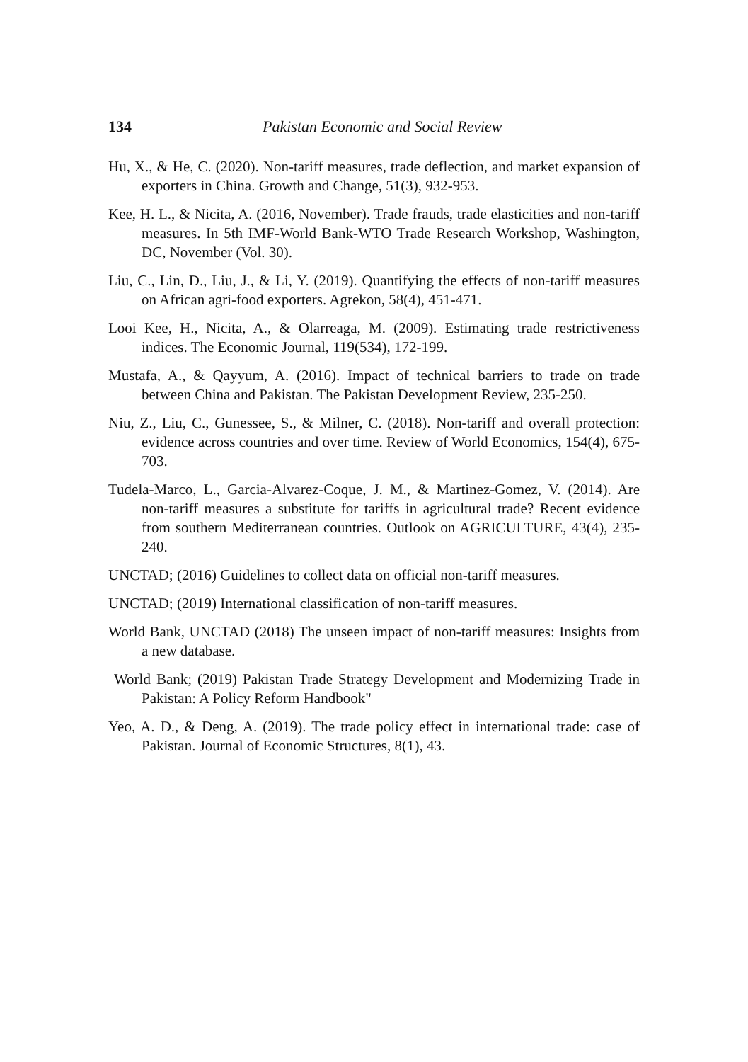134 Pakistan Economic and Social Review
Hu, X., & He, C. (2020). Non-tariff measures, trade deflection, and market expansion of exporters in China. Growth and Change, 51(3), 932-953.
Kee, H. L., & Nicita, A. (2016, November). Trade frauds, trade elasticities and non-tariff measures. In 5th IMF-World Bank-WTO Trade Research Workshop, Washington, DC, November (Vol. 30).
Liu, C., Lin, D., Liu, J., & Li, Y. (2019). Quantifying the effects of non-tariff measures on African agri-food exporters. Agrekon, 58(4), 451-471.
Looi Kee, H., Nicita, A., & Olarreaga, M. (2009). Estimating trade restrictiveness indices. The Economic Journal, 119(534), 172-199.
Mustafa, A., & Qayyum, A. (2016). Impact of technical barriers to trade on trade between China and Pakistan. The Pakistan Development Review, 235-250.
Niu, Z., Liu, C., Gunessee, S., & Milner, C. (2018). Non-tariff and overall protection: evidence across countries and over time. Review of World Economics, 154(4), 675-703.
Tudela-Marco, L., Garcia-Alvarez-Coque, J. M., & Martinez-Gomez, V. (2014). Are non-tariff measures a substitute for tariffs in agricultural trade? Recent evidence from southern Mediterranean countries. Outlook on AGRICULTURE, 43(4), 235-240.
UNCTAD; (2016) Guidelines to collect data on official non-tariff measures.
UNCTAD; (2019) International classification of non-tariff measures.
World Bank, UNCTAD (2018) The unseen impact of non-tariff measures: Insights from a new database.
World Bank; (2019) Pakistan Trade Strategy Development and Modernizing Trade in Pakistan: A Policy Reform Handbook"
Yeo, A. D., & Deng, A. (2019). The trade policy effect in international trade: case of Pakistan. Journal of Economic Structures, 8(1), 43.